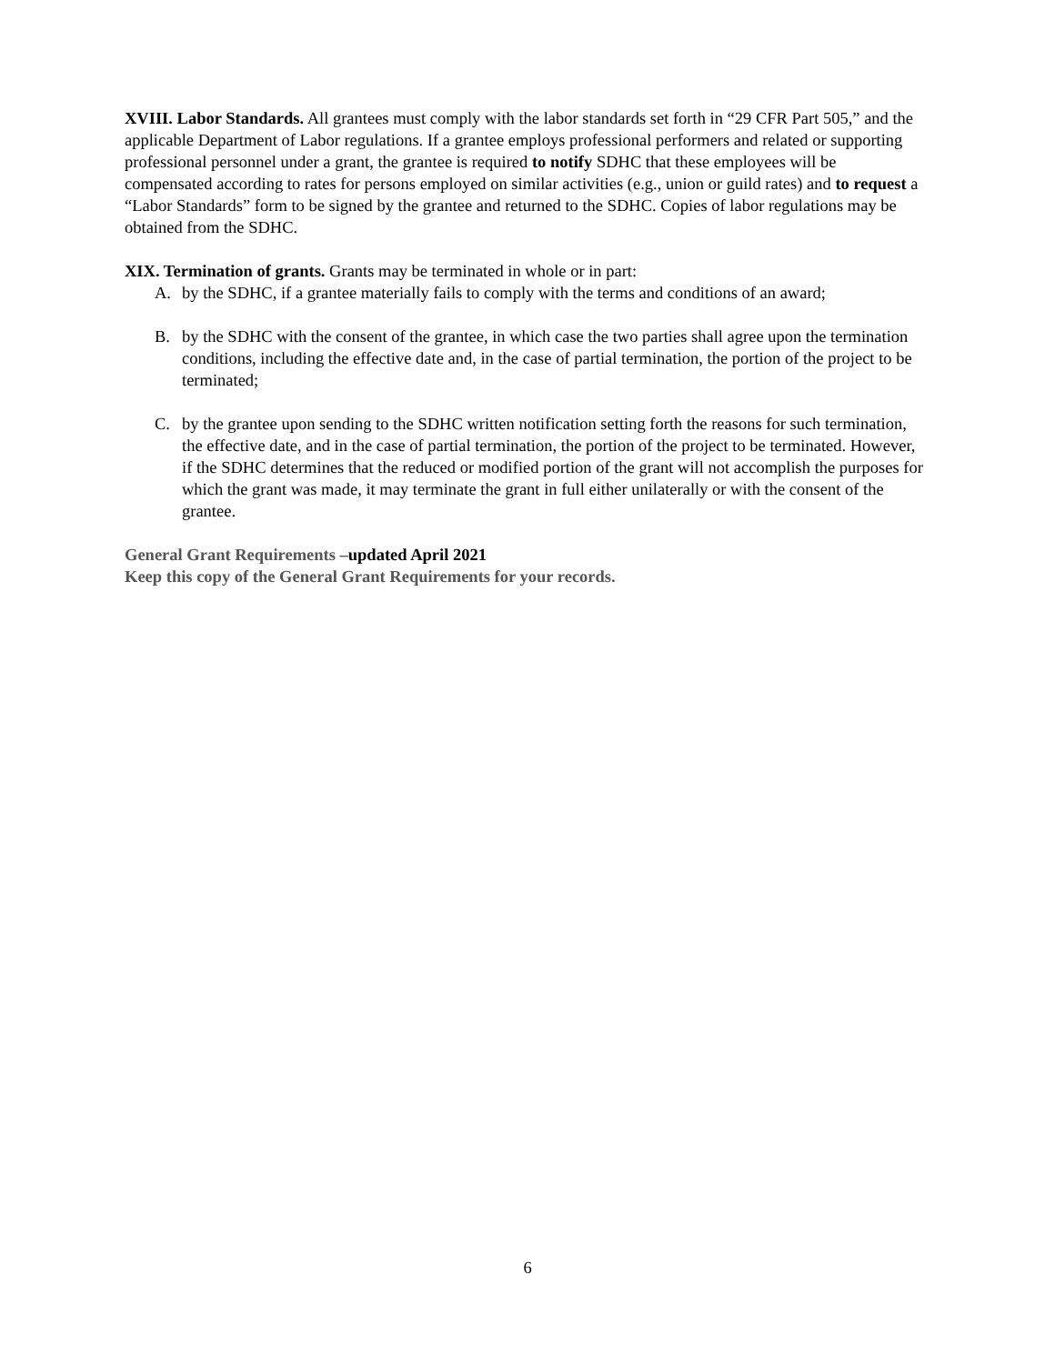XVIII. Labor Standards. All grantees must comply with the labor standards set forth in “29 CFR Part 505,” and the applicable Department of Labor regulations. If a grantee employs professional performers and related or supporting professional personnel under a grant, the grantee is required to notify SDHC that these employees will be compensated according to rates for persons employed on similar activities (e.g., union or guild rates) and to request a “Labor Standards” form to be signed by the grantee and returned to the SDHC. Copies of labor regulations may be obtained from the SDHC.
XIX. Termination of grants. Grants may be terminated in whole or in part:
A. by the SDHC, if a grantee materially fails to comply with the terms and conditions of an award;
B. by the SDHC with the consent of the grantee, in which case the two parties shall agree upon the termination conditions, including the effective date and, in the case of partial termination, the portion of the project to be terminated;
C. by the grantee upon sending to the SDHC written notification setting forth the reasons for such termination, the effective date, and in the case of partial termination, the portion of the project to be terminated. However, if the SDHC determines that the reduced or modified portion of the grant will not accomplish the purposes for which the grant was made, it may terminate the grant in full either unilaterally or with the consent of the grantee.
General Grant Requirements –updated April 2021
Keep this copy of the General Grant Requirements for your records.
6